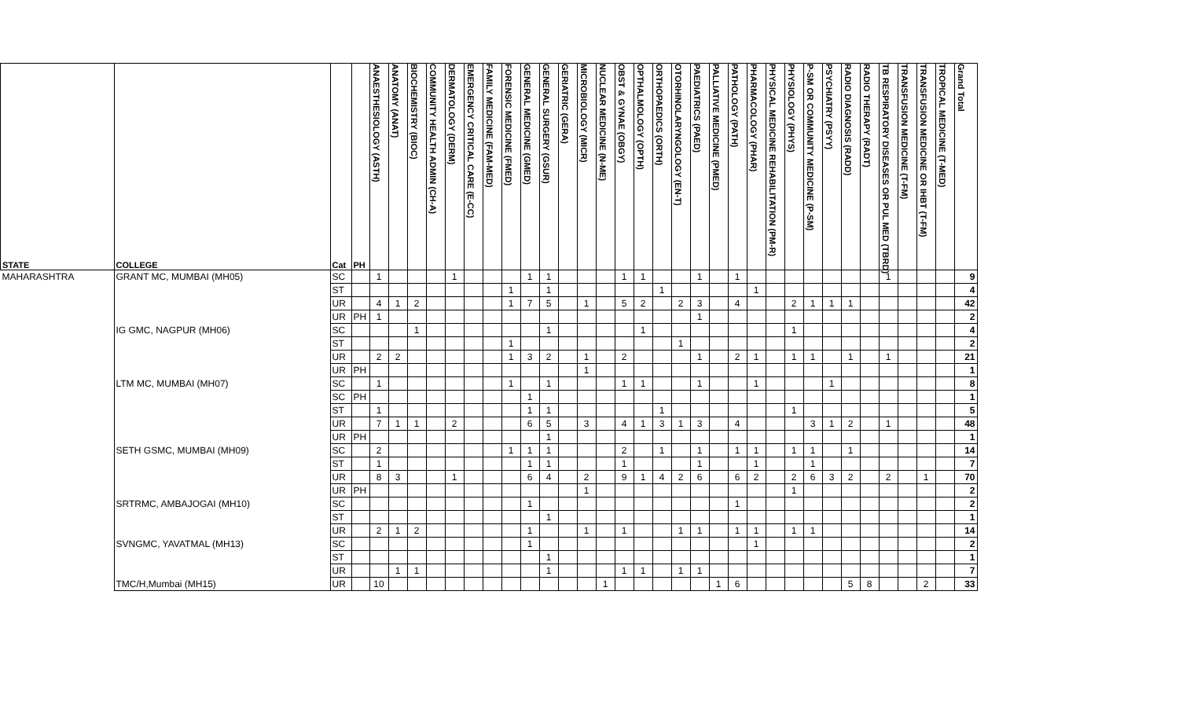| STATE | COLLEGE | Cat | PH | ANAESTHESIOLOGY (ASTH) | ANATOMY (ANAT) | BIOCHEMISTRY (BIOC) | COMMUNITY HEALTH ADMIN (CH-A) | DERMATOLOGY (DERM) | EMERGENCY CRITICAL CARE (E-CC) | FAMILY MEDICINE (FAM-MED) | FORENSIC MEDICINE (FMED) | GENERAL MEDICINE (GMED) | GENERAL SURGERY (GSUR) | GERIATRIC (GERA) | MICROBIOLOGY (MICR) | NUCLEAR MEDICINE (N-ME) | OBST & GYNAE (OBGY) | OPTHALMOLOGY (OPTH) | ORTHOPAEDICS (ORTH) | OTORHINOLARYNGOLOGY (EN-T) | PAEDIATRICS (PAED) | PALLIATIVE MEDICINE (PMED) | PATHOLOGY (PATH) | PHARMACOLOGY (PHAR) | PHYSICAL MEDICINE REHABILITATION (PM-R) | PHYSIOLOGY (PHYS) | P-SM OR COMMUNITY MEDICINE (P-SM) | PSYCHIATRY (PSYY) | RADIO DIAGNOSIS (RADD) | RADIO THERAPY (RADT) | TB RESPIRATORY DISEASES OR PUL MED (TBRD) | TRANSFUSION MEDICINE (T-FM) | TRANSFUSION MEDICINE OR IHBT (T-FM) | TROPICAL MEDICINE (T-MED) | Grand Total |
| --- | --- | --- | --- | --- | --- | --- | --- | --- | --- | --- | --- | --- | --- | --- | --- | --- | --- | --- | --- | --- | --- | --- | --- | --- | --- | --- | --- | --- | --- | --- | --- | --- | --- | --- | --- |
| MAHARASHTRA | GRANT MC, MUMBAI (MH05) | SC | | 1 | | | | 1 | | | | 1 | 1 | | | | 1 | 1 | | | 1 | | 1 | | | | | | | | 1 | | | | 9 |
| | | ST | | | | | | | | | 1 | | 1 | | | | | | 1 | | | | | 1 | | | | | | | | | | | 4 |
| | | UR | | 4 | 1 | 2 | | | | | 1 | 7 | 5 | | 1 | | 5 | 2 | | 2 | 3 | | 4 | | | 2 | 1 | 1 | 1 | | | | | | 42 |
| | | UR | PH | 1 | | | | | | | | | | | | | | | | | 1 | | | | | | | | | | | | | | 2 |
| | IG GMC, NAGPUR (MH06) | SC | | | | 1 | | | | | | | 1 | | | | | 1 | | | | | | | | 1 | | | | | | | | | 4 |
| | | ST | | | | | | | | | 1 | | | | | | | | | 1 | | | | | | | | | | | | | | | 2 |
| | | UR | | 2 | 2 | | | | | | 1 | 3 | 2 | | 1 | | 2 | | | | 1 | | 2 | 1 | | 1 | 1 | | 1 | | 1 | | | | 21 |
| | | UR | PH | | | | | | | | | | | | 1 | | | | | | | | | | | | | | | | | | | | 1 |
| | LTM MC, MUMBAI (MH07) | SC | | 1 | | | | | | | 1 | | 1 | | | | 1 | 1 | | | 1 | | | 1 | | | | 1 | | | | | | | 8 |
| | | SC | PH | | | | | | | | | 1 | | | | | | | | | | | | | | | | | | | | | | | 1 |
| | | ST | | 1 | | | | | | | | 1 | 1 | | | | | | 1 | | | | | | | 1 | | | | | | | | | 5 |
| | | UR | | 7 | 1 | 1 | | 2 | | | | 6 | 5 | | 3 | | 4 | 1 | 3 | 1 | 3 | | 4 | | | | 3 | 1 | 2 | | 1 | | | | 48 |
| | | UR | PH | | | | | | | | | | 1 | | | | | | | | | | | | | | | | | | | | | | 1 |
| | SETH GSMC, MUMBAI (MH09) | SC | | 2 | | | | | | | 1 | 1 | 1 | | | | 2 | | 1 | | 1 | | 1 | 1 | | 1 | 1 | | 1 | | | | | | 14 |
| | | ST | | 1 | | | | | | | | 1 | 1 | | | | 1 | | | | 1 | | | 1 | | | 1 | | | | | | | | 7 |
| | | UR | | 8 | 3 | | | 1 | | | | 6 | 4 | | 2 | | 9 | 1 | 4 | 2 | 6 | | 6 | 2 | | 2 | 6 | 3 | 2 | | 2 | | 1 | | 70 |
| | | UR | PH | | | | | | | | | | | | 1 | | | | | | | | | | | 1 | | | | | | | | | 2 |
| | SRTRMC, AMBAJOGAI (MH10) | SC | | | | | | | | | | 1 | | | | | | | | | | | 1 | | | | | | | | | | | | 2 |
| | | ST | | | | | | | | | | | 1 | | | | | | | | | | | | | | | | | | | | | | 1 |
| | | UR | | 2 | 1 | 2 | | | | | | 1 | | | 1 | | 1 | | | 1 | 1 | | 1 | 1 | | 1 | 1 | | | | | | | | 14 |
| | SVNGMC, YAVATMAL (MH13) | SC | | | | | | | | | | 1 | | | | | | | | | | | | 1 | | | | | | | | | | | 2 |
| | | ST | | | | | | | | | | | 1 | | | | | | | | | | | | | | | | | | | | | | 1 |
| | | UR | | | 1 | 1 | | | | | | | 1 | | | | 1 | 1 | | 1 | 1 | | | | | | | | | | | | | | 7 |
| | TMC/H,Mumbai (MH15) | UR | | 10 | | | | | | | | | | | | 1 | | | | | | 1 | 6 | | | | | | 5 | 8 | | | 2 | | 33 |